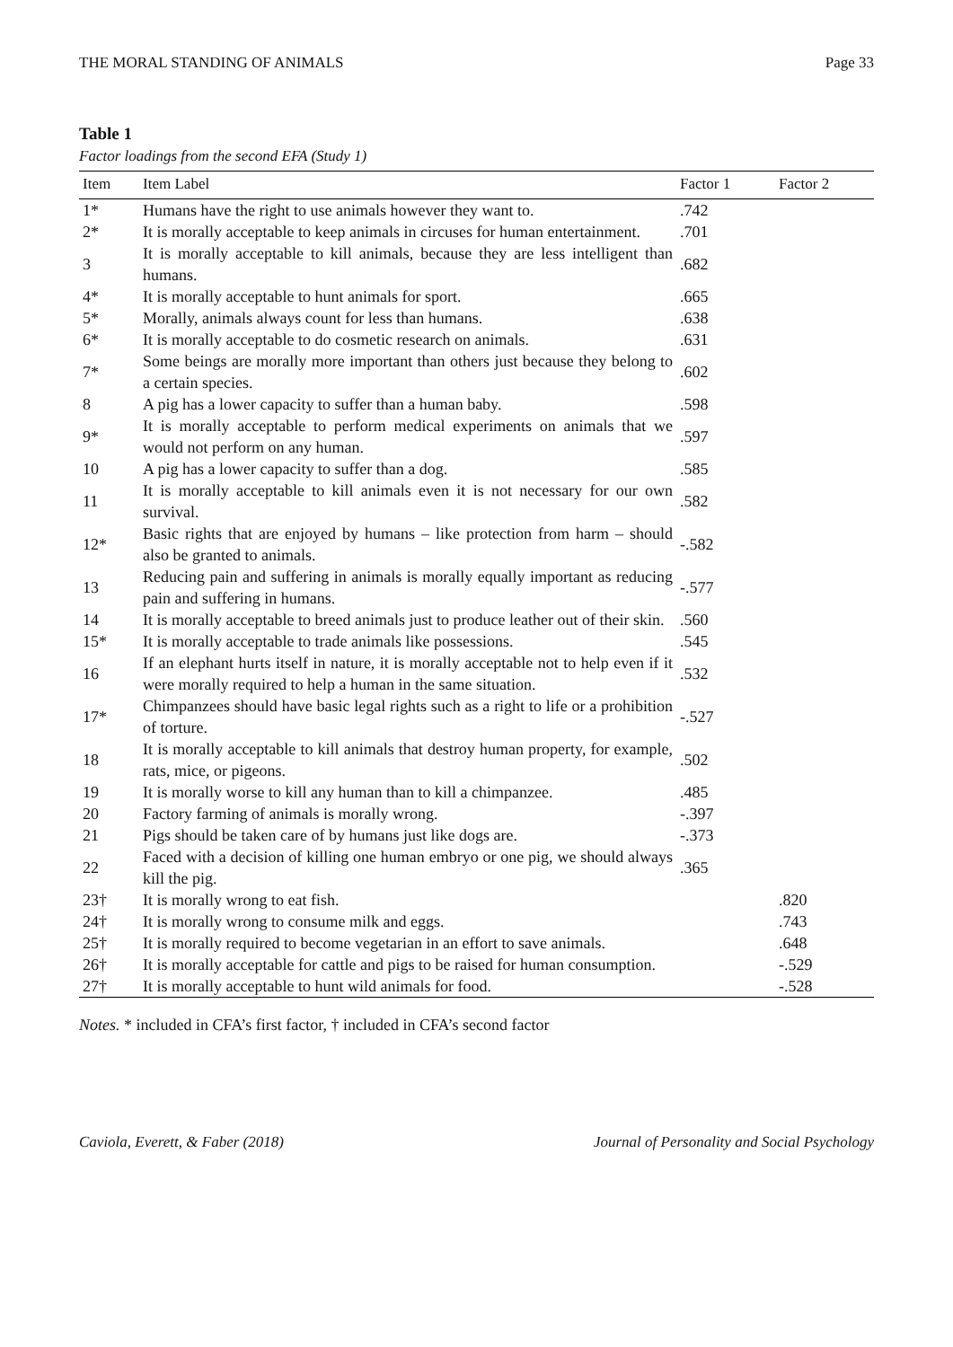THE MORAL STANDING OF ANIMALS Page 33
Table 1
Factor loadings from the second EFA (Study 1)
| Item | Item Label | Factor 1 | Factor 2 |
| --- | --- | --- | --- |
| 1* | Humans have the right to use animals however they want to. | .742 | |
| 2* | It is morally acceptable to keep animals in circuses for human entertainment. | .701 | |
| 3 | It is morally acceptable to kill animals, because they are less intelligent than humans. | .682 | |
| 4* | It is morally acceptable to hunt animals for sport. | .665 | |
| 5* | Morally, animals always count for less than humans. | .638 | |
| 6* | It is morally acceptable to do cosmetic research on animals. | .631 | |
| 7* | Some beings are morally more important than others just because they belong to a certain species. | .602 | |
| 8 | A pig has a lower capacity to suffer than a human baby. | .598 | |
| 9* | It is morally acceptable to perform medical experiments on animals that we would not perform on any human. | .597 | |
| 10 | A pig has a lower capacity to suffer than a dog. | .585 | |
| 11 | It is morally acceptable to kill animals even it is not necessary for our own survival. | .582 | |
| 12* | Basic rights that are enjoyed by humans – like protection from harm – should also be granted to animals. | -.582 | |
| 13 | Reducing pain and suffering in animals is morally equally important as reducing pain and suffering in humans. | -.577 | |
| 14 | It is morally acceptable to breed animals just to produce leather out of their skin. | .560 | |
| 15* | It is morally acceptable to trade animals like possessions. | .545 | |
| 16 | If an elephant hurts itself in nature, it is morally acceptable not to help even if it were morally required to help a human in the same situation. | .532 | |
| 17* | Chimpanzees should have basic legal rights such as a right to life or a prohibition of torture. | -.527 | |
| 18 | It is morally acceptable to kill animals that destroy human property, for example, rats, mice, or pigeons. | .502 | |
| 19 | It is morally worse to kill any human than to kill a chimpanzee. | .485 | |
| 20 | Factory farming of animals is morally wrong. | -.397 | |
| 21 | Pigs should be taken care of by humans just like dogs are. | -.373 | |
| 22 | Faced with a decision of killing one human embryo or one pig, we should always kill the pig. | .365 | |
| 23† | It is morally wrong to eat fish. | | .820 |
| 24† | It is morally wrong to consume milk and eggs. | | .743 |
| 25† | It is morally required to become vegetarian in an effort to save animals. | | .648 |
| 26† | It is morally acceptable for cattle and pigs to be raised for human consumption. | | -.529 |
| 27† | It is morally acceptable to hunt wild animals for food. | | -.528 |
Notes. * included in CFA’s first factor, † included in CFA’s second factor
Caviola, Everett, & Faber (2018) Journal of Personality and Social Psychology